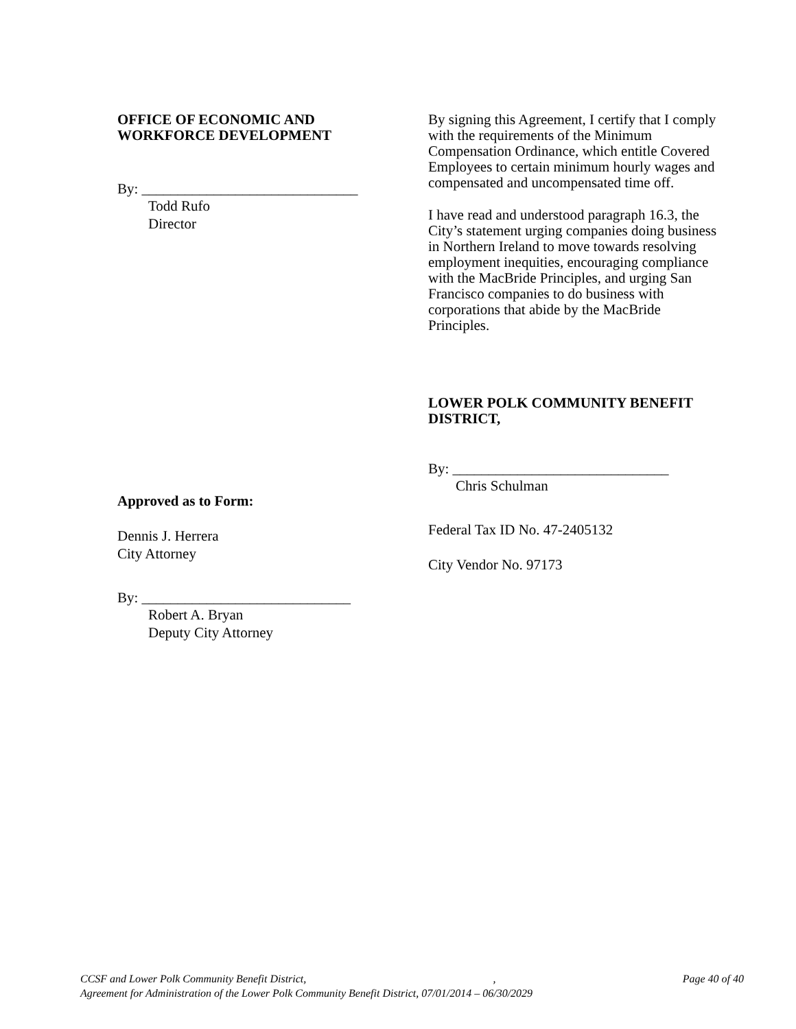OFFICE OF ECONOMIC AND
WORKFORCE DEVELOPMENT
By: ______________________________
Todd Rufo
Director
Approved as to Form:
Dennis J. Herrera
City Attorney
By: _____________________________
Robert A. Bryan
Deputy City Attorney
By signing this Agreement, I certify that I comply with the requirements of the Minimum Compensation Ordinance, which entitle Covered Employees to certain minimum hourly wages and compensated and uncompensated time off.
I have read and understood paragraph 16.3, the City’s statement urging companies doing business in Northern Ireland to move towards resolving employment inequities, encouraging compliance with the MacBride Principles, and urging San Francisco companies to do business with corporations that abide by the MacBride Principles.
LOWER POLK COMMUNITY BENEFIT DISTRICT,
By: ______________________________
Chris Schulman
Federal Tax ID No. 47-2405132
City Vendor No. 97173
CCSF and Lower Polk Community Benefit District,, Page 40 of 40
Agreement for Administration of the Lower Polk Community Benefit District, 07/01/2014 – 06/30/2029